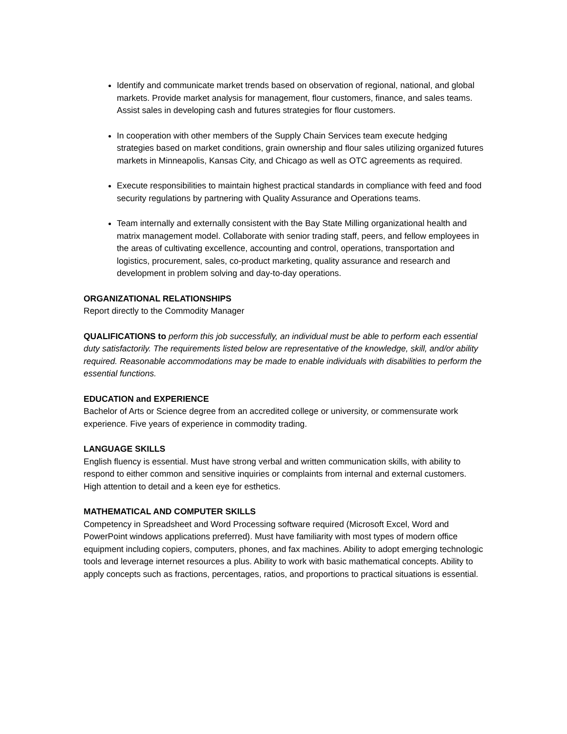Identify and communicate market trends based on observation of regional, national, and global markets. Provide market analysis for management, flour customers, finance, and sales teams. Assist sales in developing cash and futures strategies for flour customers.
In cooperation with other members of the Supply Chain Services team execute hedging strategies based on market conditions, grain ownership and flour sales utilizing organized futures markets in Minneapolis, Kansas City, and Chicago as well as OTC agreements as required.
Execute responsibilities to maintain highest practical standards in compliance with feed and food security regulations by partnering with Quality Assurance and Operations teams.
Team internally and externally consistent with the Bay State Milling organizational health and matrix management model. Collaborate with senior trading staff, peers, and fellow employees in the areas of cultivating excellence, accounting and control, operations, transportation and logistics, procurement, sales, co-product marketing, quality assurance and research and development in problem solving and day-to-day operations.
ORGANIZATIONAL RELATIONSHIPS
Report directly to the Commodity Manager
QUALIFICATIONS to perform this job successfully, an individual must be able to perform each essential duty satisfactorily. The requirements listed below are representative of the knowledge, skill, and/or ability required. Reasonable accommodations may be made to enable individuals with disabilities to perform the essential functions.
EDUCATION and EXPERIENCE
Bachelor of Arts or Science degree from an accredited college or university, or commensurate work experience. Five years of experience in commodity trading.
LANGUAGE SKILLS
English fluency is essential. Must have strong verbal and written communication skills, with ability to respond to either common and sensitive inquiries or complaints from internal and external customers. High attention to detail and a keen eye for esthetics.
MATHEMATICAL AND COMPUTER SKILLS
Competency in Spreadsheet and Word Processing software required (Microsoft Excel, Word and PowerPoint windows applications preferred). Must have familiarity with most types of modern office equipment including copiers, computers, phones, and fax machines. Ability to adopt emerging technologic tools and leverage internet resources a plus. Ability to work with basic mathematical concepts. Ability to apply concepts such as fractions, percentages, ratios, and proportions to practical situations is essential.